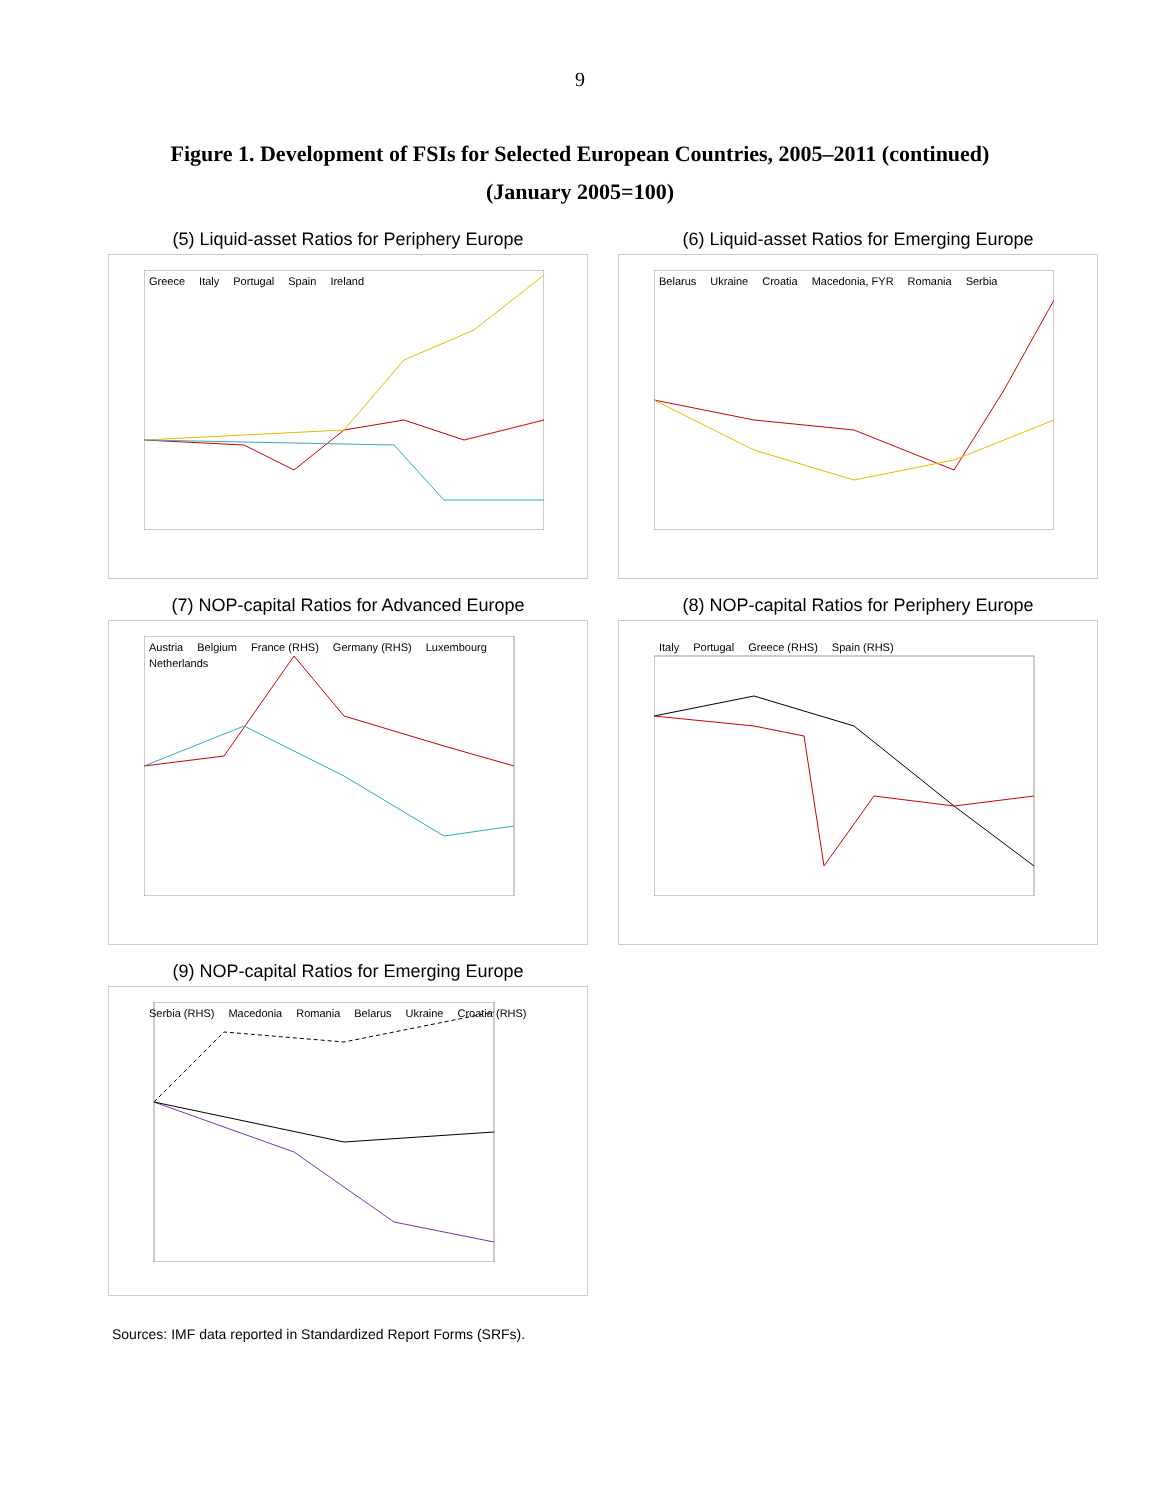9
Figure 1. Development of FSIs for Selected European Countries, 2005–2011 (continued)
(January 2005=100)
(5) Liquid-asset Ratios for Periphery Europe
Greece Italy Portugal Spain Ireland
(6) Liquid-asset Ratios for Emerging Europe
Belarus Ukraine Croatia Macedonia, FYR Romania Serbia
(7) NOP-capital Ratios for Advanced Europe
Austria Belgium France (RHS) Germany (RHS) Luxembourg Netherlands
(8) NOP-capital Ratios for Periphery Europe
Italy Portugal Greece (RHS) Spain (RHS)
(9) NOP-capital Ratios for Emerging Europe
Serbia (RHS) Macedonia Romania Belarus Ukraine Croatia (RHS)
Sources: IMF data reported in Standardized Report Forms (SRFs).